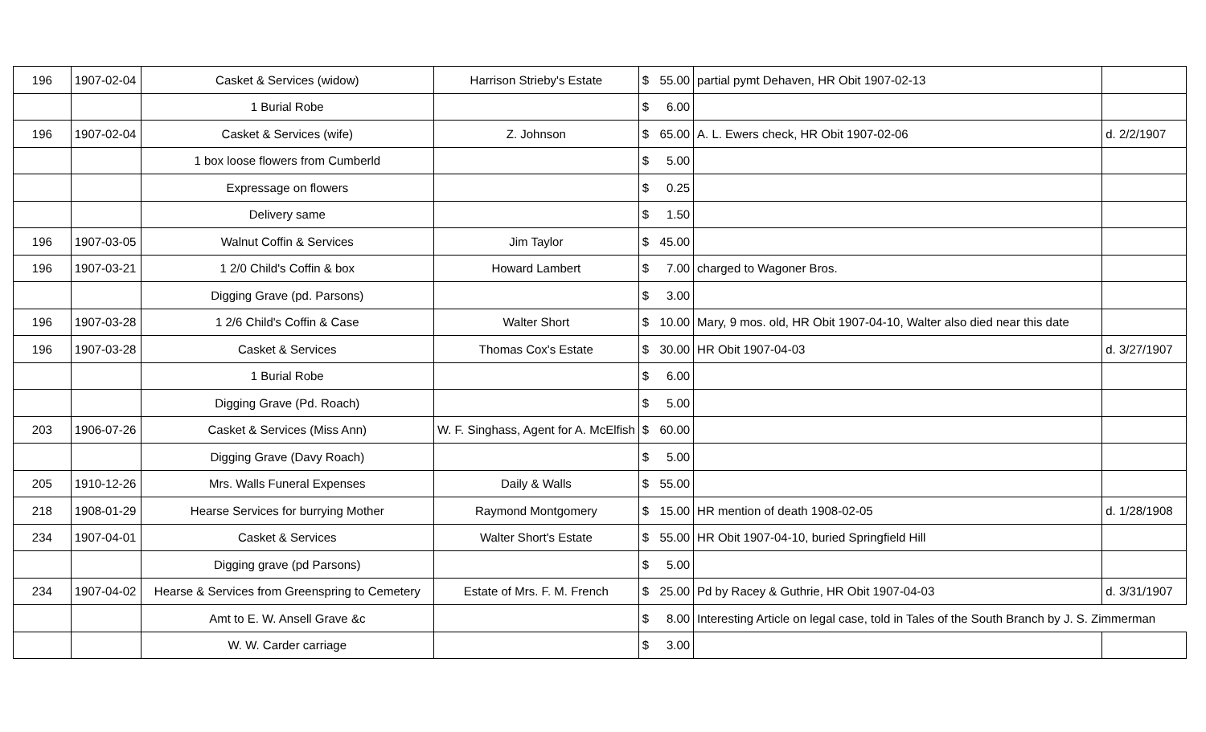| 196 | 1907-02-04 | Casket & Services (widow) | Harrison Strieby's Estate | $ 55.00 | partial pymt Dehaven, HR Obit 1907-02-13 | |
| | | 1 Burial Robe | | $ 6.00 | | |
| 196 | 1907-02-04 | Casket & Services (wife) | Z. Johnson | $ 65.00 | A. L. Ewers check, HR Obit 1907-02-06 | d. 2/2/1907 |
| | | 1 box loose flowers from Cumberld | | $ 5.00 | | |
| | | Expressage on flowers | | $ 0.25 | | |
| | | Delivery same | | $ 1.50 | | |
| 196 | 1907-03-05 | Walnut Coffin & Services | Jim Taylor | $ 45.00 | | |
| 196 | 1907-03-21 | 1 2/0 Child's Coffin & box | Howard Lambert | $ 7.00 | charged to Wagoner Bros. | |
| | | Digging Grave (pd. Parsons) | | $ 3.00 | | |
| 196 | 1907-03-28 | 1 2/6 Child's Coffin & Case | Walter Short | $ 10.00 | Mary, 9 mos. old, HR Obit 1907-04-10, Walter also died near this date | |
| 196 | 1907-03-28 | Casket & Services | Thomas Cox's Estate | $ 30.00 | HR Obit 1907-04-03 | d. 3/27/1907 |
| | | 1 Burial Robe | | $ 6.00 | | |
| | | Digging Grave (Pd. Roach) | | $ 5.00 | | |
| 203 | 1906-07-26 | Casket & Services (Miss Ann) | W. F. Singhass, Agent for A. McElfish | $ 60.00 | | |
| | | Digging Grave (Davy Roach) | | $ 5.00 | | |
| 205 | 1910-12-26 | Mrs. Walls Funeral Expenses | Daily & Walls | $ 55.00 | | |
| 218 | 1908-01-29 | Hearse Services for burrying Mother | Raymond Montgomery | $ 15.00 | HR mention of death 1908-02-05 | d. 1/28/1908 |
| 234 | 1907-04-01 | Casket & Services | Walter Short's Estate | $ 55.00 | HR Obit 1907-04-10, buried Springfield Hill | |
| | | Digging grave (pd Parsons) | | $ 5.00 | | |
| 234 | 1907-04-02 | Hearse & Services from Greenspring to Cemetery | Estate of Mrs. F. M. French | $ 25.00 | Pd by Racey & Guthrie, HR Obit 1907-04-03 | d. 3/31/1907 |
| | | Amt to E. W. Ansell Grave &c | | $ 8.00 | Interesting Article on legal case, told in Tales of the South Branch by J. S. Zimmerman | |
| | | W. W. Carder carriage | | $ 3.00 | | |